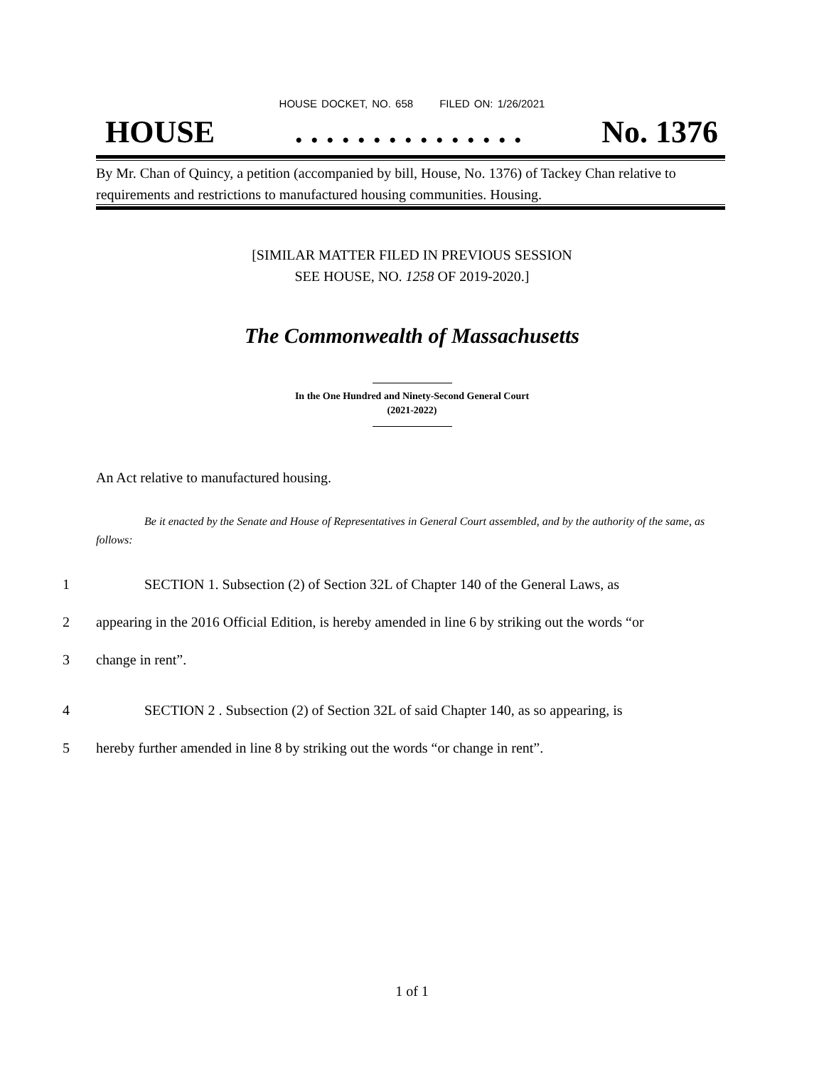HOUSE DOCKET, NO. 658 FILED ON: 1/26/2021
HOUSE. . . . . . . . . . . . . . . No. 1376
By Mr. Chan of Quincy, a petition (accompanied by bill, House, No. 1376) of Tackey Chan relative to requirements and restrictions to manufactured housing communities. Housing.
[SIMILAR MATTER FILED IN PREVIOUS SESSION
SEE HOUSE, NO. 1258 OF 2019-2020.]
The Commonwealth of Massachusetts
In the One Hundred and Ninety-Second General Court
(2021-2022)
An Act relative to manufactured housing.
Be it enacted by the Senate and House of Representatives in General Court assembled, and by the authority of the same, as follows:
1 SECTION 1. Subsection (2) of Section 32L of Chapter 140 of the General Laws, as
2 appearing in the 2016 Official Edition, is hereby amended in line 6 by striking out the words “or
3 change in rent”.
4 SECTION 2 . Subsection (2) of Section 32L of said Chapter 140, as so appearing, is
5 hereby further amended in line 8 by striking out the words “or change in rent”.
1 of 1